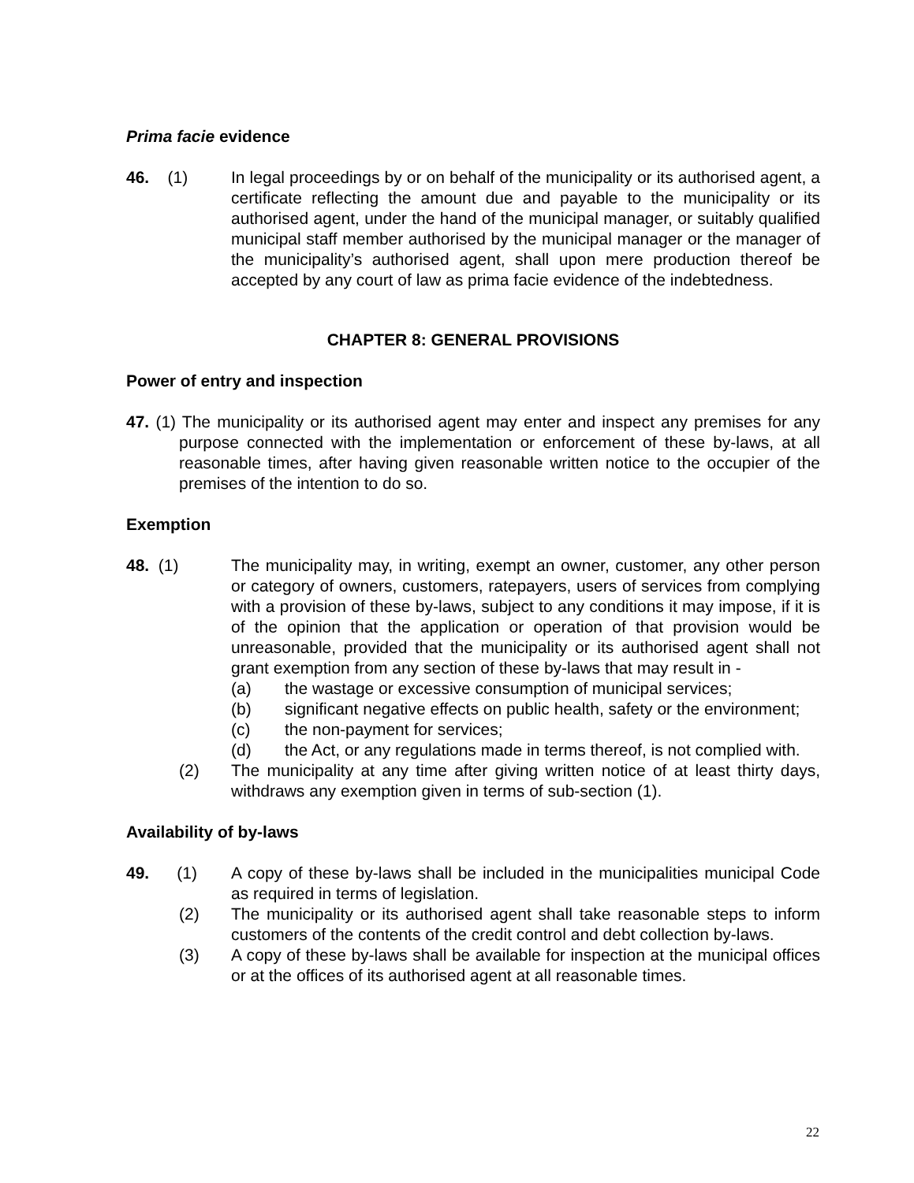Prima facie evidence
46. (1) In legal proceedings by or on behalf of the municipality or its authorised agent, a certificate reflecting the amount due and payable to the municipality or its authorised agent, under the hand of the municipal manager, or suitably qualified municipal staff member authorised by the municipal manager or the manager of the municipality’s authorised agent, shall upon mere production thereof be accepted by any court of law as prima facie evidence of the indebtedness.
CHAPTER 8: GENERAL PROVISIONS
Power of entry and inspection
47. (1) The municipality or its authorised agent may enter and inspect any premises for any purpose connected with the implementation or enforcement of these by-laws, at all reasonable times, after having given reasonable written notice to the occupier of the premises of the intention to do so.
Exemption
48. (1) The municipality may, in writing, exempt an owner, customer, any other person or category of owners, customers, ratepayers, users of services from complying with a provision of these by-laws, subject to any conditions it may impose, if it is of the opinion that the application or operation of that provision would be unreasonable, provided that the municipality or its authorised agent shall not grant exemption from any section of these by-laws that may result in -
(a) the wastage or excessive consumption of municipal services;
(b) significant negative effects on public health, safety or the environment;
(c) the non-payment for services;
(d) the Act, or any regulations made in terms thereof, is not complied with.
(2) The municipality at any time after giving written notice of at least thirty days, withdraws any exemption given in terms of sub-section (1).
Availability of by-laws
49. (1)
A copy of these by-laws shall be included in the municipalities municipal Code as required in terms of legislation.
(2) The municipality or its authorised agent shall take reasonable steps to inform customers of the contents of the credit control and debt collection by-laws.
(3) A copy of these by-laws shall be available for inspection at the municipal offices or at the offices of its authorised agent at all reasonable times.
22